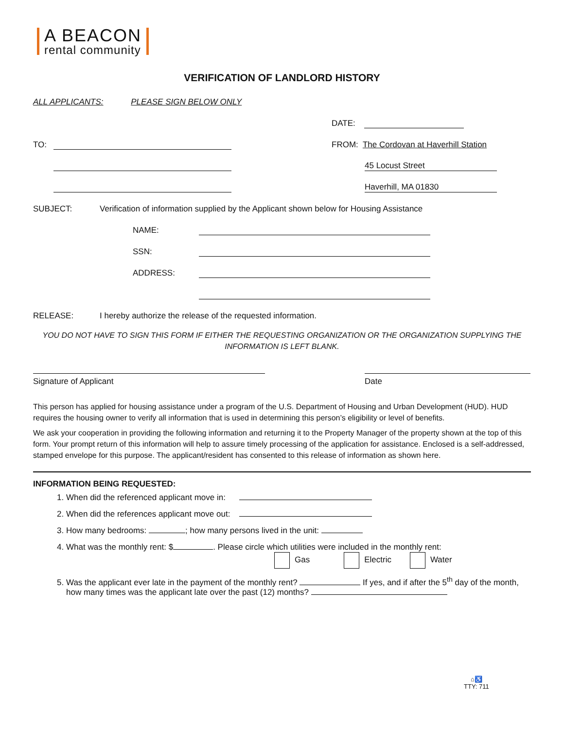A BEACON
rental community
VERIFICATION OF LANDLORD HISTORY
ALL APPLICANTS: PLEASE SIGN BELOW ONLY
DATE:
TO: FROM: The Cordovan at Haverhill Station
45 Locust Street
Haverhill, MA 01830
SUBJECT: Verification of information supplied by the Applicant shown below for Housing Assistance
NAME:
SSN:
ADDRESS:
RELEASE: I hereby authorize the release of the requested information.
YOU DO NOT HAVE TO SIGN THIS FORM IF EITHER THE REQUESTING ORGANIZATION OR THE ORGANIZATION SUPPLYING THE INFORMATION IS LEFT BLANK.
Signature of Applicant Date
This person has applied for housing assistance under a program of the U.S. Department of Housing and Urban Development (HUD). HUD requires the housing owner to verify all information that is used in determining this person’s eligibility or level of benefits.
We ask your cooperation in providing the following information and returning it to the Property Manager of the property shown at the top of this form. Your prompt return of this information will help to assure timely processing of the application for assistance. Enclosed is a self-addressed, stamped envelope for this purpose. The applicant/resident has consented to this release of information as shown here.
INFORMATION BEING REQUESTED:
1. When did the referenced applicant move in:
2. When did the references applicant move out:
3. How many bedrooms: ; how many persons lived in the unit:
4. What was the monthly rent: $ . Please circle which utilities were included in the monthly rent:
Gas Electric Water
5. Was the applicant ever late in the payment of the monthly rent? If yes, and if after the 5<sup>th</sup> day of the month, how many times was the applicant late over the past (12) months?
⌂♿
TTY: 711